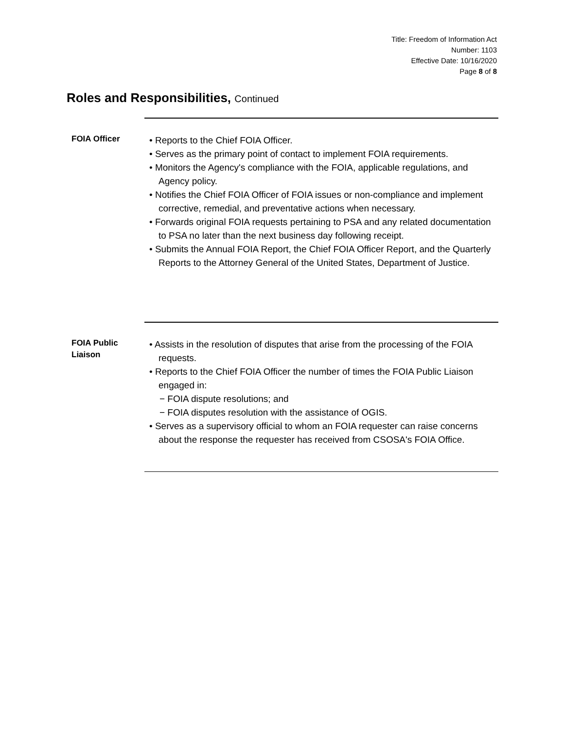Title: Freedom of Information Act
Number: 1103
Effective Date: 10/16/2020
Page 8 of 8
Roles and Responsibilities, Continued
FOIA Officer
• Reports to the Chief FOIA Officer.
• Serves as the primary point of contact to implement FOIA requirements.
• Monitors the Agency's compliance with the FOIA, applicable regulations, and Agency policy.
• Notifies the Chief FOIA Officer of FOIA issues or non-compliance and implement corrective, remedial, and preventative actions when necessary.
• Forwards original FOIA requests pertaining to PSA and any related documentation to PSA no later than the next business day following receipt.
• Submits the Annual FOIA Report, the Chief FOIA Officer Report, and the Quarterly Reports to the Attorney General of the United States, Department of Justice.
FOIA Public
Liaison
• Assists in the resolution of disputes that arise from the processing of the FOIA requests.
• Reports to the Chief FOIA Officer the number of times the FOIA Public Liaison engaged in:
− FOIA dispute resolutions; and
− FOIA disputes resolution with the assistance of OGIS.
• Serves as a supervisory official to whom an FOIA requester can raise concerns about the response the requester has received from CSOSA's FOIA Office.